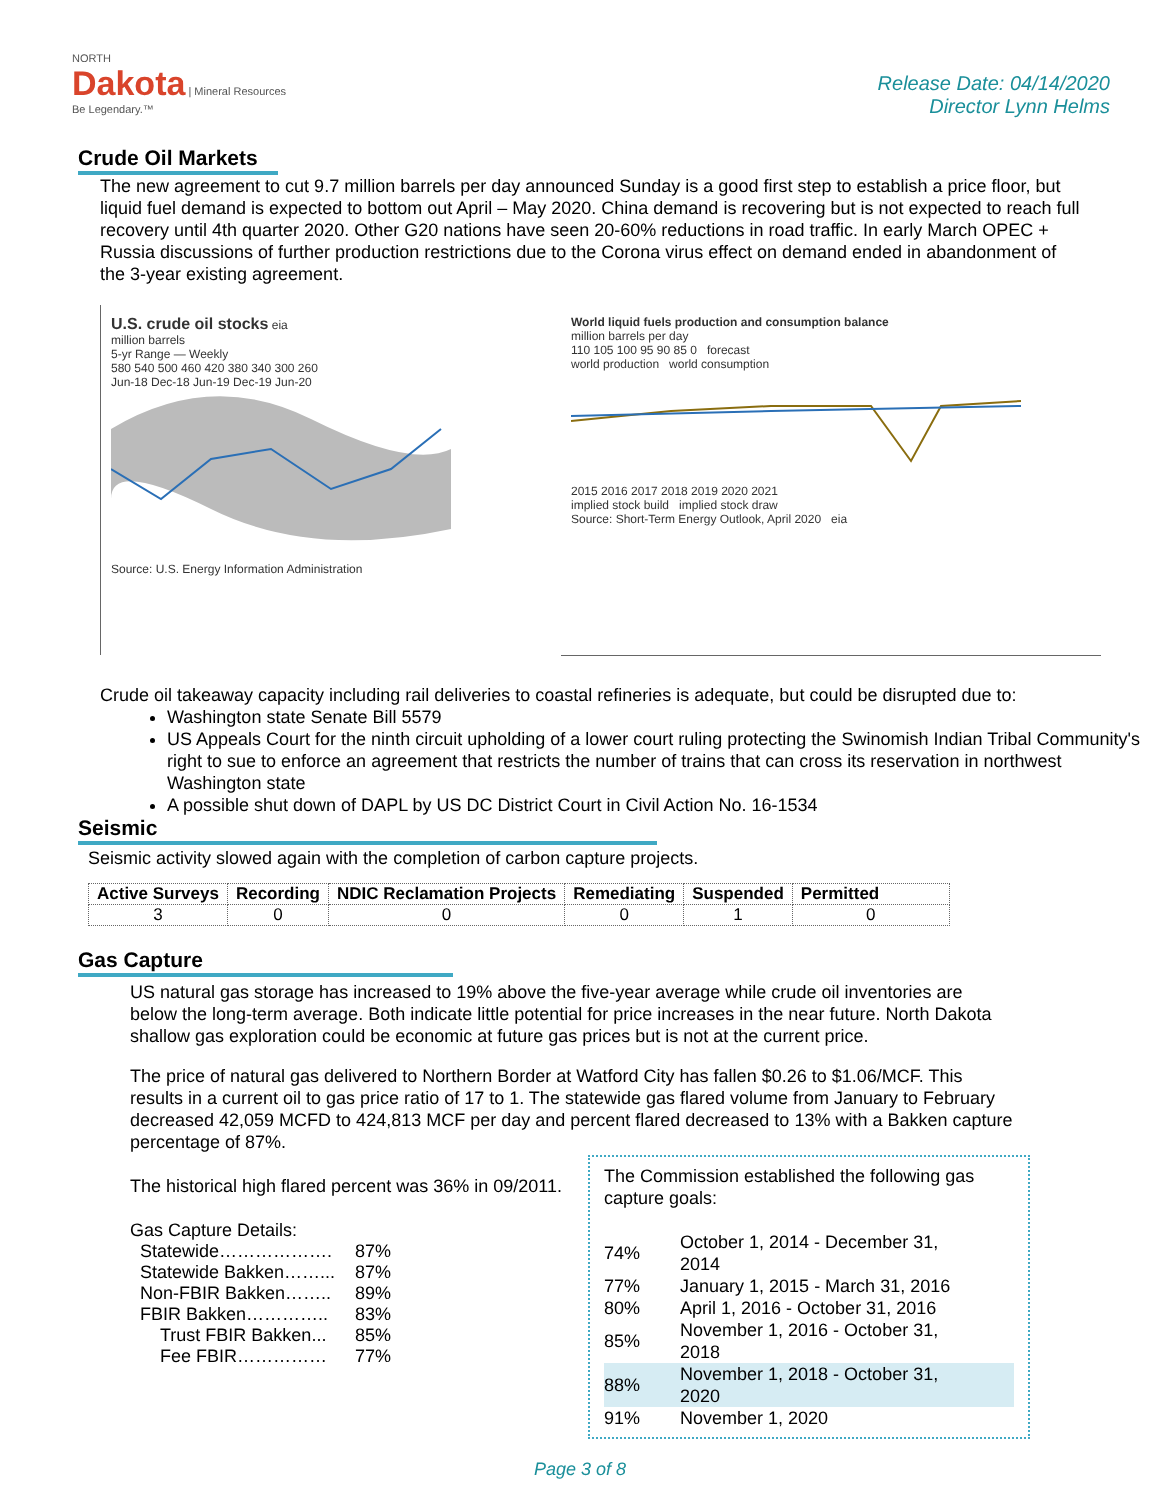NORTH
Dakota | Mineral Resources
Be Legendary.™
Release Date: 04/14/2020
Director Lynn Helms
Crude Oil Markets
The new agreement to cut 9.7 million barrels per day announced Sunday is a good first step to establish a price floor, but liquid fuel demand is expected to bottom out April – May 2020. China demand is recovering but is not expected to reach full recovery until 4th quarter 2020. Other G20 nations have seen 20-60% reductions in road traffic. In early March OPEC + Russia discussions of further production restrictions due to the Corona virus effect on demand ended in abandonment of the 3-year existing agreement.
U.S. crude oil stocks eia
million barrels
5-yr Range — Weekly
580 540 500 460 420 380 340 300 260
Jun-18 Dec-18 Jun-19 Dec-19 Jun-20
Source: U.S. Energy Information Administration
World liquid fuels production and consumption balance
million barrels per day
110 105 100 95 90 85 0 forecast
world production world consumption
2015 2016 2017 2018 2019 2020 2021
implied stock build implied stock draw
Source: Short-Term Energy Outlook, April 2020 eia
Crude oil takeaway capacity including rail deliveries to coastal refineries is adequate, but could be disrupted due to:
Washington state Senate Bill 5579
US Appeals Court for the ninth circuit upholding of a lower court ruling protecting the Swinomish Indian Tribal Community's right to sue to enforce an agreement that restricts the number of trains that can cross its reservation in northwest Washington state
A possible shut down of DAPL by US DC District Court in Civil Action No. 16-1534
Seismic
Seismic activity slowed again with the completion of carbon capture projects.
| Active Surveys | Recording | NDIC Reclamation Projects | Remediating | Suspended | Permitted |
| --- | --- | --- | --- | --- | --- |
| 3 | 0 | 0 | 0 | 1 | 0 |
Gas Capture
US natural gas storage has increased to 19% above the five-year average while crude oil inventories are below the long-term average. Both indicate little potential for price increases in the near future. North Dakota shallow gas exploration could be economic at future gas prices but is not at the current price.
The price of natural gas delivered to Northern Border at Watford City has fallen $0.26 to $1.06/MCF. This results in a current oil to gas price ratio of 17 to 1. The statewide gas flared volume from January to February decreased 42,059 MCFD to 424,813 MCF per day and percent flared decreased to 13% with a Bakken capture percentage of 87%.
The historical high flared percent was 36% in 09/2011.
Gas Capture Details:
| Statewide………………. | 87% |
| Statewide Bakken……... | 87% |
| Non-FBIR Bakken…….. | 89% |
| FBIR Bakken………….. | 83% |
| Trust FBIR Bakken... | 85% |
| Fee FBIR…………… | 77% |
The Commission established the following gas capture goals:
| 74% | October 1, 2014 - December 31, 2014 |
| 77% | January 1, 2015 - March 31, 2016 |
| 80% | April 1, 2016 - October 31, 2016 |
| 85% | November 1, 2016 - October 31, 2018 |
| 88% | November 1, 2018 - October 31, 2020 |
| 91% | November 1, 2020 |
Page 3 of 8